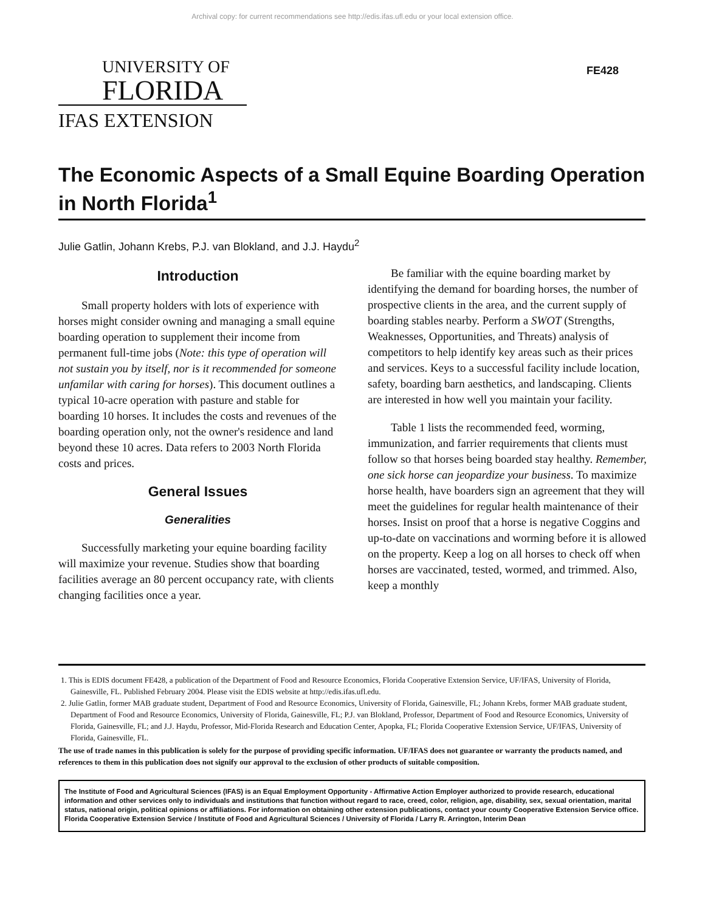Archival copy: for current recommendations see http://edis.ifas.ufl.edu or your local extension office.
UNIVERSITY OF
FLORIDA
IFAS EXTENSION
FE428
The Economic Aspects of a Small Equine Boarding Operation in North Florida<sup>1</sup>
Julie Gatlin, Johann Krebs, P.J. van Blokland, and J.J. Haydu<sup>2</sup>
Introduction
Small property holders with lots of experience with horses might consider owning and managing a small equine boarding operation to supplement their income from permanent full-time jobs (Note: this type of operation will not sustain you by itself, nor is it recommended for someone unfamilar with caring for horses). This document outlines a typical 10-acre operation with pasture and stable for boarding 10 horses. It includes the costs and revenues of the boarding operation only, not the owner's residence and land beyond these 10 acres. Data refers to 2003 North Florida costs and prices.
General Issues
Generalities
Successfully marketing your equine boarding facility will maximize your revenue. Studies show that boarding facilities average an 80 percent occupancy rate, with clients changing facilities once a year.
Be familiar with the equine boarding market by identifying the demand for boarding horses, the number of prospective clients in the area, and the current supply of boarding stables nearby. Perform a SWOT (Strengths, Weaknesses, Opportunities, and Threats) analysis of competitors to help identify key areas such as their prices and services. Keys to a successful facility include location, safety, boarding barn aesthetics, and landscaping. Clients are interested in how well you maintain your facility.
Table 1 lists the recommended feed, worming, immunization, and farrier requirements that clients must follow so that horses being boarded stay healthy. Remember, one sick horse can jeopardize your business. To maximize horse health, have boarders sign an agreement that they will meet the guidelines for regular health maintenance of their horses. Insist on proof that a horse is negative Coggins and up-to-date on vaccinations and worming before it is allowed on the property. Keep a log on all horses to check off when horses are vaccinated, tested, wormed, and trimmed. Also, keep a monthly
1. This is EDIS document FE428, a publication of the Department of Food and Resource Economics, Florida Cooperative Extension Service, UF/IFAS, University of Florida, Gainesville, FL. Published February 2004. Please visit the EDIS website at http://edis.ifas.ufl.edu.
2. Julie Gatlin, former MAB graduate student, Department of Food and Resource Economics, University of Florida, Gainesville, FL; Johann Krebs, former MAB graduate student, Department of Food and Resource Economics, University of Florida, Gainesville, FL; P.J. van Blokland, Professor, Department of Food and Resource Economics, University of Florida, Gainesville, FL; and J.J. Haydu, Professor, Mid-Florida Research and Education Center, Apopka, FL; Florida Cooperative Extension Service, UF/IFAS, University of Florida, Gainesville, FL.
The use of trade names in this publication is solely for the purpose of providing specific information. UF/IFAS does not guarantee or warranty the products named, and references to them in this publication does not signify our approval to the exclusion of other products of suitable composition.
The Institute of Food and Agricultural Sciences (IFAS) is an Equal Employment Opportunity - Affirmative Action Employer authorized to provide research, educational information and other services only to individuals and institutions that function without regard to race, creed, color, religion, age, disability, sex, sexual orientation, marital status, national origin, political opinions or affiliations. For information on obtaining other extension publications, contact your county Cooperative Extension Service office. Florida Cooperative Extension Service / Institute of Food and Agricultural Sciences / University of Florida / Larry R. Arrington, Interim Dean